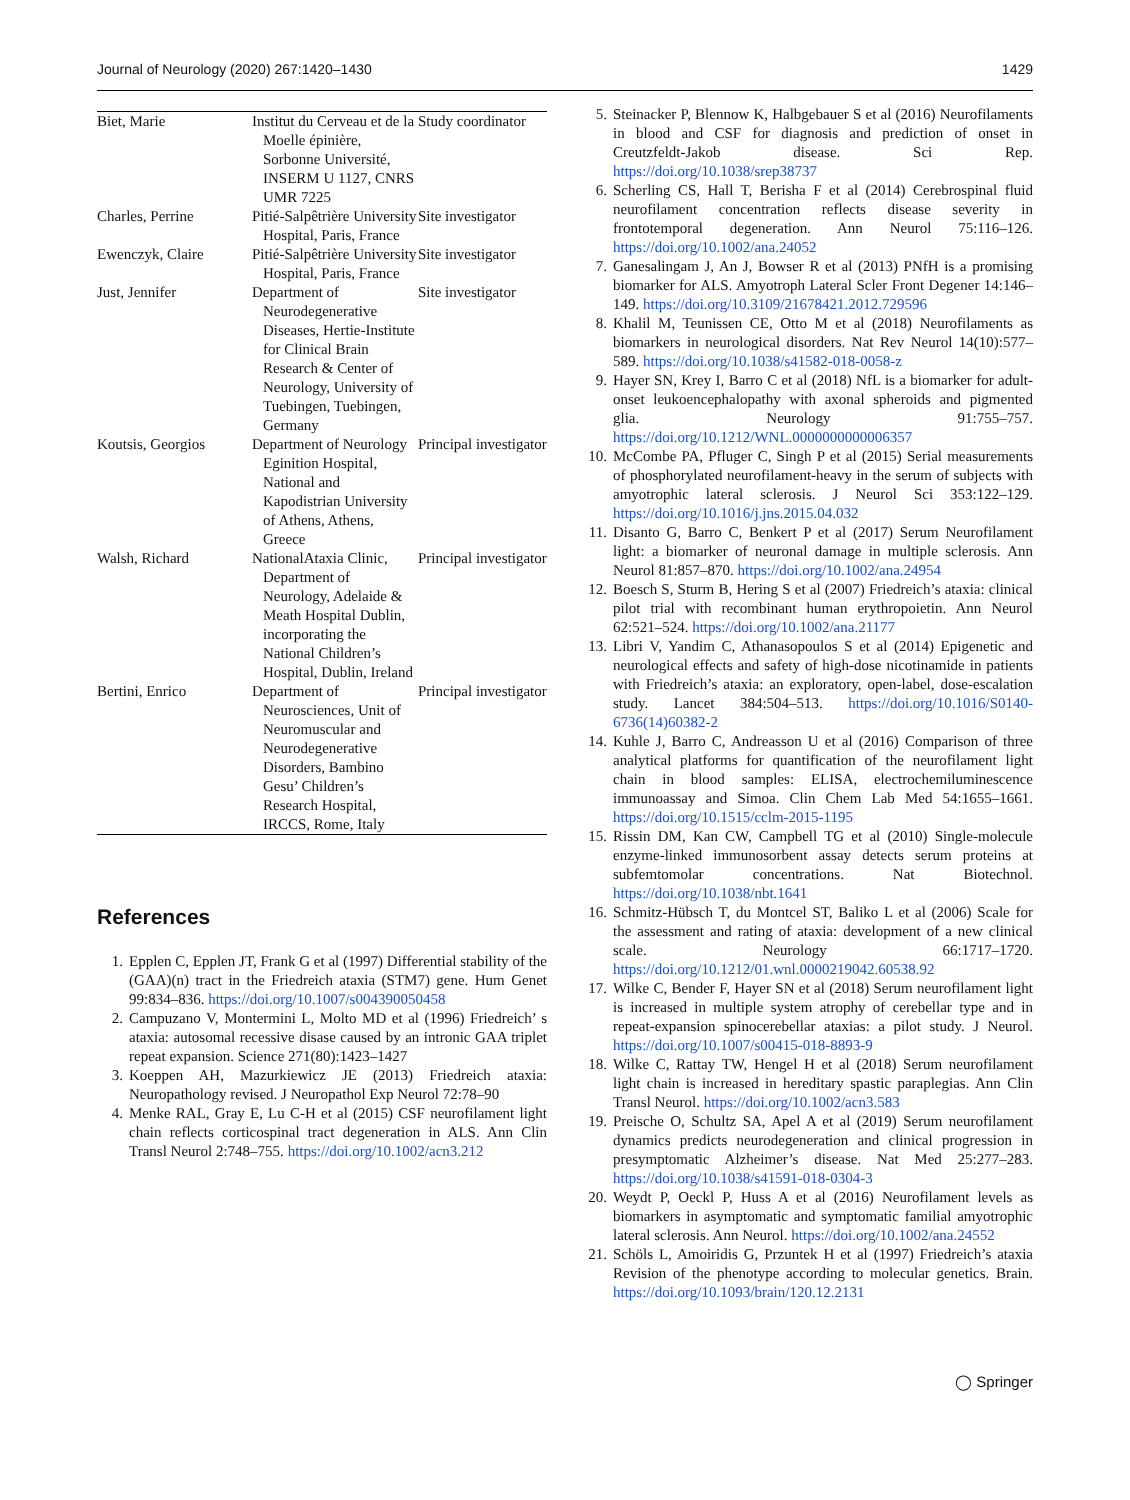Journal of Neurology (2020) 267:1420–1430 1429
| Biet, Marie | Institut du Cerveau et de la Moelle épinière, Sorbonne Université, INSERM U 1127, CNRS UMR 7225 | Study coordinator |
| Charles, Perrine | Pitié-Salpêtrière University Hospital, Paris, France | Site investigator |
| Ewenczyk, Claire | Pitié-Salpêtrière University Hospital, Paris, France | Site investigator |
| Just, Jennifer | Department of Neurodegenerative Diseases, Hertie-Institute for Clinical Brain Research & Center of Neurology, University of Tuebingen, Tuebingen, Germany | Site investigator |
| Koutsis, Georgios | Department of Neurology Eginition Hospital, National and Kapodistrian University of Athens, Athens, Greece | Principal investigator |
| Walsh, Richard | NationalAtaxia Clinic, Department of Neurology, Adelaide & Meath Hospital Dublin, incorporating the National Children’s Hospital, Dublin, Ireland | Principal investigator |
| Bertini, Enrico | Department of Neurosciences, Unit of Neuromuscular and Neurodegenerative Disorders, Bambino Gesu’ Children’s Research Hospital, IRCCS, Rome, Italy | Principal investigator |
References
1. Epplen C, Epplen JT, Frank G et al (1997) Differential stability of the (GAA)(n) tract in the Friedreich ataxia (STM7) gene. Hum Genet 99:834–836. https://doi.org/10.1007/s004390050458
2. Campuzano V, Montermini L, Molto MD et al (1996) Friedreich’ s ataxia: autosomal recessive disase caused by an intronic GAA triplet repeat expansion. Science 271(80):1423–1427
3. Koeppen AH, Mazurkiewicz JE (2013) Friedreich ataxia: Neuropathology revised. J Neuropathol Exp Neurol 72:78–90
4. Menke RAL, Gray E, Lu C-H et al (2015) CSF neurofilament light chain reflects corticospinal tract degeneration in ALS. Ann Clin Transl Neurol 2:748–755. https://doi.org/10.1002/acn3.212
5. Steinacker P, Blennow K, Halbgebauer S et al (2016) Neurofilaments in blood and CSF for diagnosis and prediction of onset in Creutzfeldt-Jakob disease. Sci Rep. https://doi.org/10.1038/srep38737
6. Scherling CS, Hall T, Berisha F et al (2014) Cerebrospinal fluid neurofilament concentration reflects disease severity in frontotemporal degeneration. Ann Neurol 75:116–126. https://doi.org/10.1002/ana.24052
7. Ganesalingam J, An J, Bowser R et al (2013) PNfH is a promising biomarker for ALS. Amyotroph Lateral Scler Front Degener 14:146–149. https://doi.org/10.3109/21678421.2012.729596
8. Khalil M, Teunissen CE, Otto M et al (2018) Neurofilaments as biomarkers in neurological disorders. Nat Rev Neurol 14(10):577–589. https://doi.org/10.1038/s41582-018-0058-z
9. Hayer SN, Krey I, Barro C et al (2018) NfL is a biomarker for adult-onset leukoencephalopathy with axonal spheroids and pigmented glia. Neurology 91:755–757. https://doi.org/10.1212/WNL.0000000000006357
10. McCombe PA, Pfluger C, Singh P et al (2015) Serial measurements of phosphorylated neurofilament-heavy in the serum of subjects with amyotrophic lateral sclerosis. J Neurol Sci 353:122–129. https://doi.org/10.1016/j.jns.2015.04.032
11. Disanto G, Barro C, Benkert P et al (2017) Serum Neurofilament light: a biomarker of neuronal damage in multiple sclerosis. Ann Neurol 81:857–870. https://doi.org/10.1002/ana.24954
12. Boesch S, Sturm B, Hering S et al (2007) Friedreich’s ataxia: clinical pilot trial with recombinant human erythropoietin. Ann Neurol 62:521–524. https://doi.org/10.1002/ana.21177
13. Libri V, Yandim C, Athanasopoulos S et al (2014) Epigenetic and neurological effects and safety of high-dose nicotinamide in patients with Friedreich’s ataxia: an exploratory, open-label, dose-escalation study. Lancet 384:504–513. https://doi.org/10.1016/S0140-6736(14)60382-2
14. Kuhle J, Barro C, Andreasson U et al (2016) Comparison of three analytical platforms for quantification of the neurofilament light chain in blood samples: ELISA, electrochemiluminescence immunoassay and Simoa. Clin Chem Lab Med 54:1655–1661. https://doi.org/10.1515/cclm-2015-1195
15. Rissin DM, Kan CW, Campbell TG et al (2010) Single-molecule enzyme-linked immunosorbent assay detects serum proteins at subfemtomolar concentrations. Nat Biotechnol. https://doi.org/10.1038/nbt.1641
16. Schmitz-Hübsch T, du Montcel ST, Baliko L et al (2006) Scale for the assessment and rating of ataxia: development of a new clinical scale. Neurology 66:1717–1720. https://doi.org/10.1212/01.wnl.0000219042.60538.92
17. Wilke C, Bender F, Hayer SN et al (2018) Serum neurofilament light is increased in multiple system atrophy of cerebellar type and in repeat-expansion spinocerebellar ataxias: a pilot study. J Neurol. https://doi.org/10.1007/s00415-018-8893-9
18. Wilke C, Rattay TW, Hengel H et al (2018) Serum neurofilament light chain is increased in hereditary spastic paraplegias. Ann Clin Transl Neurol. https://doi.org/10.1002/acn3.583
19. Preische O, Schultz SA, Apel A et al (2019) Serum neurofilament dynamics predicts neurodegeneration and clinical progression in presymptomatic Alzheimer’s disease. Nat Med 25:277–283. https://doi.org/10.1038/s41591-018-0304-3
20. Weydt P, Oeckl P, Huss A et al (2016) Neurofilament levels as biomarkers in asymptomatic and symptomatic familial amyotrophic lateral sclerosis. Ann Neurol. https://doi.org/10.1002/ana.24552
21. Schöls L, Amoiridis G, Przuntek H et al (1997) Friedreich’s ataxia Revision of the phenotype according to molecular genetics. Brain. https://doi.org/10.1093/brain/120.12.2131
◯ Springer